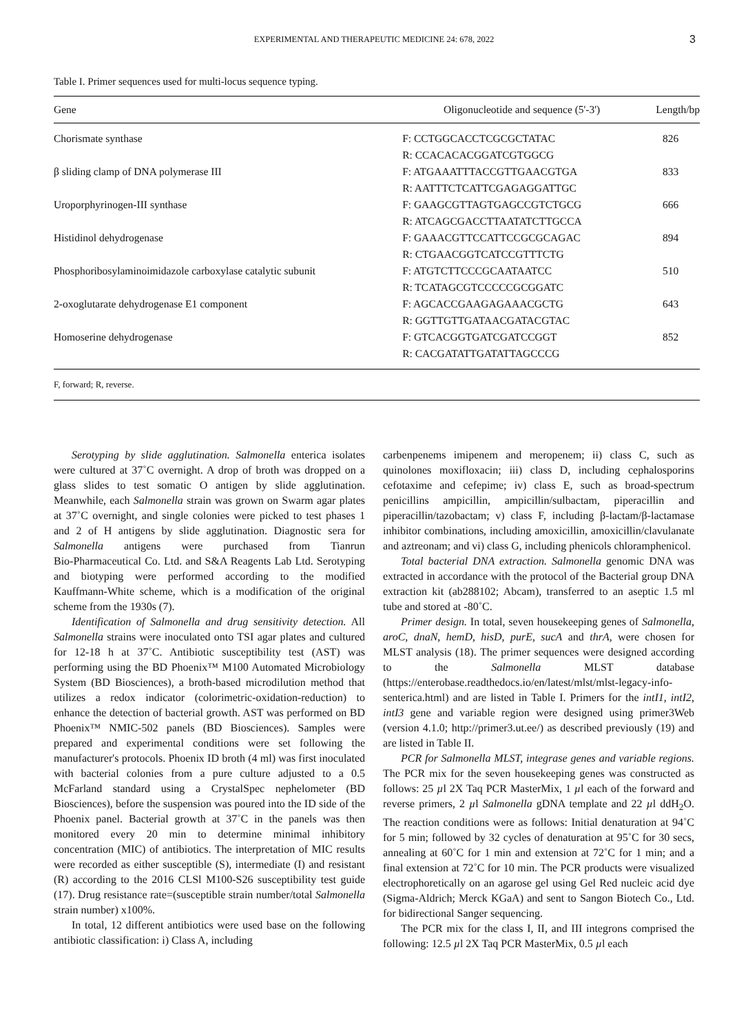EXPERIMENTAL AND THERAPEUTIC MEDICINE 24: 678, 2022 3
Table I. Primer sequences used for multi-locus sequence typing.
| Gene | Oligonucleotide and sequence (5'-3') | Length/bp |
| --- | --- | --- |
| Chorismate synthase | F: CCTGGCACCTCGCGCTATAC R: CCACACACGGATCGTGGCG | 826 |
| β sliding clamp of DNA polymerase III | F: ATGAAATTTACCGTTGAACGTGA R: AATTTCTCATTCGAGAGGATTGC | 833 |
| Uroporphyrinogen-III synthase | F: GAAGCGTTAGTGAGCCGTCTGCG R: ATCAGCGACCTTAATATCTTGCCA | 666 |
| Histidinol dehydrogenase | F: GAAACGTTCCATTCCGCGCAGAC R: CTGAACGGTCATCCGTTTCTG | 894 |
| Phosphoribosylaminoimidazole carboxylase catalytic subunit | F: ATGTCTTCCCGCAATAATCC R: TCATAGCGTCCCCCGCGGATC | 510 |
| 2-oxoglutarate dehydrogenase E1 component | F: AGCACCGAAGAGAAACGCTG R: GGTTGTTGATAACGATACGTAC | 643 |
| Homoserine dehydrogenase | F: GTCACGGTGATCGATCCGGT R: CACGATATTGATATTAGCCCG | 852 |
| F, forward; R, reverse. | | |
Serotyping by slide agglutination. Salmonella enterica isolates were cultured at 37˚C overnight. A drop of broth was dropped on a glass slides to test somatic O antigen by slide agglutination. Meanwhile, each Salmonella strain was grown on Swarm agar plates at 37˚C overnight, and single colonies were picked to test phases 1 and 2 of H antigens by slide agglutination. Diagnostic sera for Salmonella antigens were purchased from Tianrun Bio‑Pharmaceutical Co. Ltd. and S&A Reagents Lab Ltd. Serotyping and biotyping were performed according to the modified Kauffmann‑White scheme, which is a modification of the original scheme from the 1930s (7).
Identification of Salmonella and drug sensitivity detection. All Salmonella strains were inoculated onto TSI agar plates and cultured for 12‑18 h at 37˚C. Antibiotic susceptibility test (AST) was performing using the BD Phoenix™ M100 Automated Microbiology System (BD Biosciences), a broth‑based microdilution method that utilizes a redox indicator (colorimetric‑oxidation‑reduction) to enhance the detection of bacterial growth. AST was performed on BD Phoenix™ NMIC‑502 panels (BD Biosciences). Samples were prepared and experimental conditions were set following the manufacturer's protocols. Phoenix ID broth (4 ml) was first inoculated with bacterial colonies from a pure culture adjusted to a 0.5 McFarland standard using a CrystalSpec nephelometer (BD Biosciences), before the suspension was poured into the ID side of the Phoenix panel. Bacterial growth at 37˚C in the panels was then monitored every 20 min to determine minimal inhibitory concentration (MIC) of antibiotics. The interpretation of MIC results were recorded as either susceptible (S), intermediate (I) and resistant (R) according to the 2016 CLSl M100‑S26 susceptibility test guide (17). Drug resistance rate=(susceptible strain number/total Salmonella strain number) x100%.
In total, 12 different antibiotics were used base on the following antibiotic classification: i) Class A, including
carbenpenems imipenem and meropenem; ii) class C, such as quinolones moxifloxacin; iii) class D, including cephalosporins cefotaxime and cefepime; iv) class E, such as broad‑spectrum penicillins ampicillin, ampicillin/sulbactam, piperacillin and piperacillin/tazobactam; v) class F, including β‑lactam/β‑lactamase inhibitor combinations, including amoxicillin, amoxicillin/clavulanate and aztreonam; and vi) class G, including phenicols chloramphenicol.
Total bacterial DNA extraction. Salmonella genomic DNA was extracted in accordance with the protocol of the Bacterial group DNA extraction kit (ab288102; Abcam), transferred to an aseptic 1.5 ml tube and stored at ‑80˚C.
Primer design. In total, seven housekeeping genes of Salmonella, aroC, dnaN, hemD, hisD, purE, sucA and thrA, were chosen for MLST analysis (18). The primer sequences were designed according to the Salmonella MLST database (https://enterobase.readthedocs.io/en/latest/mlst/mlst-legacy-info-senterica.html) and are listed in Table I. Primers for the intI1, intI2, intI3 gene and variable region were designed using primer3Web (version 4.1.0; http://primer3.ut.ee/) as described previously (19) and are listed in Table II.
PCR for Salmonella MLST, integrase genes and variable regions. The PCR mix for the seven housekeeping genes was constructed as follows: 25 µl 2X Taq PCR MasterMix, 1 µl each of the forward and reverse primers, 2 µl Salmonella gDNA template and 22 µl ddH<sub>2</sub>O. The reaction conditions were as follows: Initial denaturation at 94˚C for 5 min; followed by 32 cycles of denaturation at 95˚C for 30 secs, annealing at 60˚C for 1 min and extension at 72˚C for 1 min; and a final extension at 72˚C for 10 min. The PCR products were visualized electrophoretically on an agarose gel using Gel Red nucleic acid dye (Sigma‑Aldrich; Merck KGaA) and sent to Sangon Biotech Co., Ltd. for bidirectional Sanger sequencing.
The PCR mix for the class I, II, and III integrons comprised the following: 12.5 µl 2X Taq PCR MasterMix, 0.5 µl each